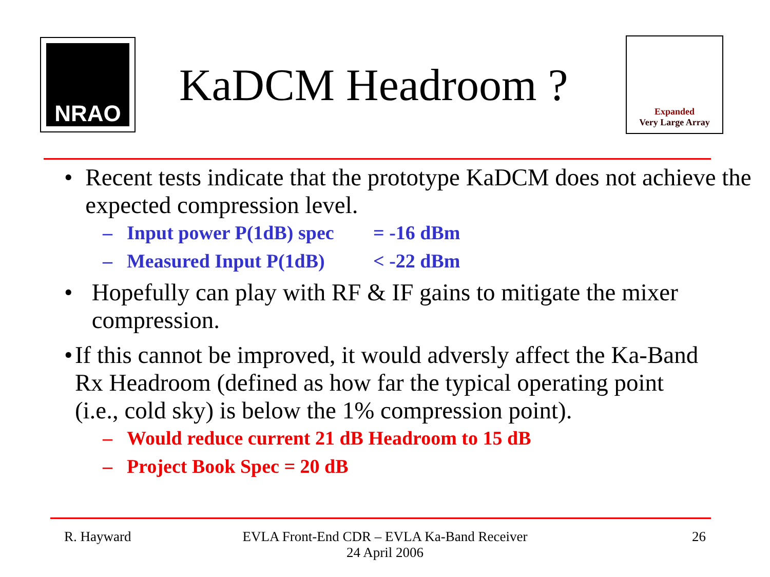NRAO
KaDCM Headroom ?
Expanded
Very Large Array
• Recent tests indicate that the prototype KaDCM does not achieve the expected compression level.
– Input power P(1dB) spec = -16 dBm
– Measured Input P(1dB) < -22 dBm
• Hopefully can play with RF & IF gains to mitigate the mixer compression.
• If this cannot be improved, it would adversly affect the Ka-Band Rx Headroom (defined as how far the typical operating point (i.e., cold sky) is below the 1% compression point).
– Would reduce current 21 dB Headroom to 15 dB
– Project Book Spec = 20 dB
R. Hayward EVLA Front-End CDR – EVLA Ka-Band Receiver
24 April 2006 26